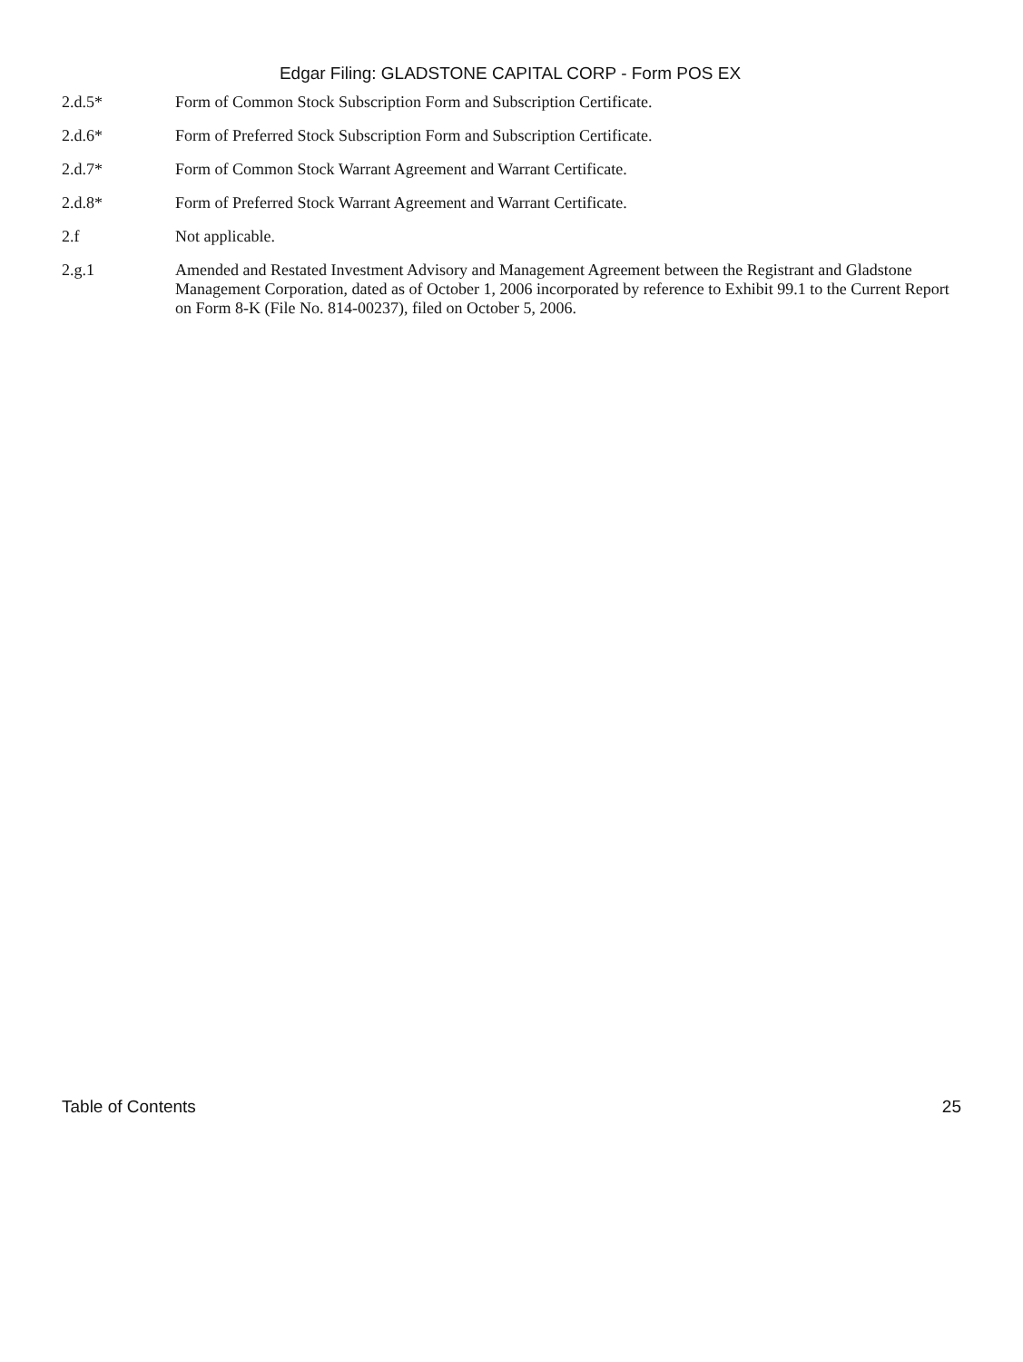Edgar Filing: GLADSTONE CAPITAL CORP - Form POS EX
2.d.5* Form of Common Stock Subscription Form and Subscription Certificate.
2.d.6* Form of Preferred Stock Subscription Form and Subscription Certificate.
2.d.7* Form of Common Stock Warrant Agreement and Warrant Certificate.
2.d.8* Form of Preferred Stock Warrant Agreement and Warrant Certificate.
2.f Not applicable.
2.g.1 Amended and Restated Investment Advisory and Management Agreement between the Registrant and Gladstone Management Corporation, dated as of October 1, 2006 incorporated by reference to Exhibit 99.1 to the Current Report on Form 8-K (File No. 814-00237), filed on October 5, 2006.
Table of Contents 25